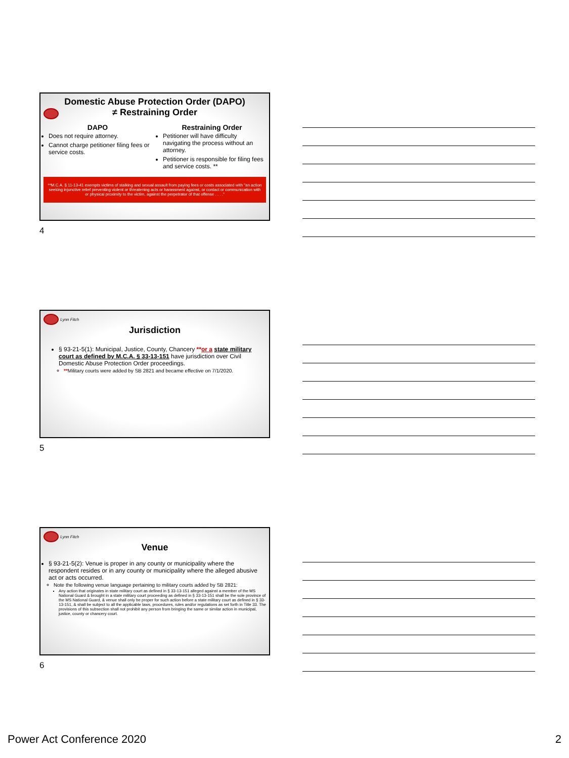Domestic Abuse Protection Order (DAPO)
≠ Restraining Order
DAPO
Does not require attorney.
Cannot charge petitioner filing fees or service costs.
Restraining Order
Petitioner will have difficulty navigating the process without an attorney.
Petitioner is responsible for filing fees and service costs. **
**M.C.A. § 11-13-41 exempts victims of stalking and sexual assault from paying fees or costs associated with "an action seeking injunctive relief preventing violent or threatening acts or harassment against, or contact or communication with or physical proximity to the victim, against the perpetrator of that offense . . . ."
4
Lynn Fitch
Jurisdiction
§ 93-21-5(1): Municipal, Justice, County, Chancery **or a state military court as defined by M.C.A. § 33-13-151 have jurisdiction over Civil Domestic Abuse Protection Order proceedings.
**Military courts were added by SB 2821 and became effective on 7/1/2020.
5
Lynn Fitch
Venue
§ 93-21-5(2): Venue is proper in any county or municipality where the respondent resides or in any county or municipality where the alleged abusive act or acts occurred.
Note the following venue language pertaining to military courts added by SB 2821:
Any action that originates in state military court as defined in § 33-13-151 alleged against a member of the MS National Guard & brought in a state military court proceeding as defined in § 33-13-151 shall be the sole province of the MS National Guard, & venue shall only be proper for such action before a state military court as defined in § 33-13-151, & shall be subject to all the applicable laws, procedures, rules and/or regulations as set forth in Title 33. The provisions of this subsection shall not prohibit any person from bringing the same or similar action in municipal, justice, county or chancery court.
6
Power Act Conference 2020 2